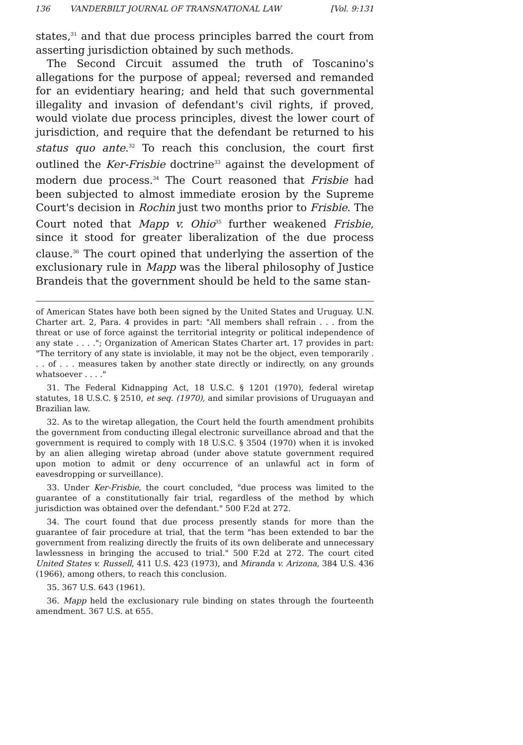136 VANDERBILT JOURNAL OF TRANSNATIONAL LAW [Vol. 9:131
states,<sup>31</sup> and that due process principles barred the court from asserting jurisdiction obtained by such methods.
The Second Circuit assumed the truth of Toscanino's allegations for the purpose of appeal; reversed and remanded for an evidentiary hearing; and held that such governmental illegality and invasion of defendant's civil rights, if proved, would violate due process principles, divest the lower court of jurisdiction, and require that the defendant be returned to his status quo ante.<sup>32</sup> To reach this conclusion, the court first outlined the Ker-Frisbie doctrine<sup>33</sup> against the development of modern due process.<sup>34</sup> The Court reasoned that Frisbie had been subjected to almost immediate erosion by the Supreme Court's decision in Rochin just two months prior to Frisbie. The Court noted that Mapp v. Ohio<sup>35</sup> further weakened Frisbie, since it stood for greater liberalization of the due process clause.<sup>36</sup> The court opined that underlying the assertion of the exclusionary rule in Mapp was the liberal philosophy of Justice Brandeis that the government should be held to the same stan-
of American States have both been signed by the United States and Uruguay. U.N. Charter art. 2, Para. 4 provides in part: "All members shall refrain . . . from the threat or use of force against the territorial integrity or political independence of any state . . . ."; Organization of American States Charter art. 17 provides in part: "The territory of any state is inviolable, it may not be the object, even temporarily . . . of . . . measures taken by another state directly or indirectly, on any grounds whatsoever . . . ."
31. The Federal Kidnapping Act, 18 U.S.C. § 1201 (1970), federal wiretap statutes, 18 U.S.C. § 2510, et seq. (1970), and similar provisions of Uruguayan and Brazilian law.
32. As to the wiretap allegation, the Court held the fourth amendment prohibits the government from conducting illegal electronic surveillance abroad and that the government is required to comply with 18 U.S.C. § 3504 (1970) when it is invoked by an alien alleging wiretap abroad (under above statute government required upon motion to admit or deny occurrence of an unlawful act in form of eavesdropping or surveillance).
33. Under Ker-Frisbie, the court concluded, "due process was limited to the guarantee of a constitutionally fair trial, regardless of the method by which jurisdiction was obtained over the defendant." 500 F.2d at 272.
34. The court found that due process presently stands for more than the guarantee of fair procedure at trial, that the term "has been extended to bar the government from realizing directly the fruits of its own deliberate and unnecessary lawlessness in bringing the accused to trial." 500 F.2d at 272. The court cited United States v. Russell, 411 U.S. 423 (1973), and Miranda v. Arizona, 384 U.S. 436 (1966), among others, to reach this conclusion.
35. 367 U.S. 643 (1961).
36. Mapp held the exclusionary rule binding on states through the fourteenth amendment. 367 U.S. at 655.